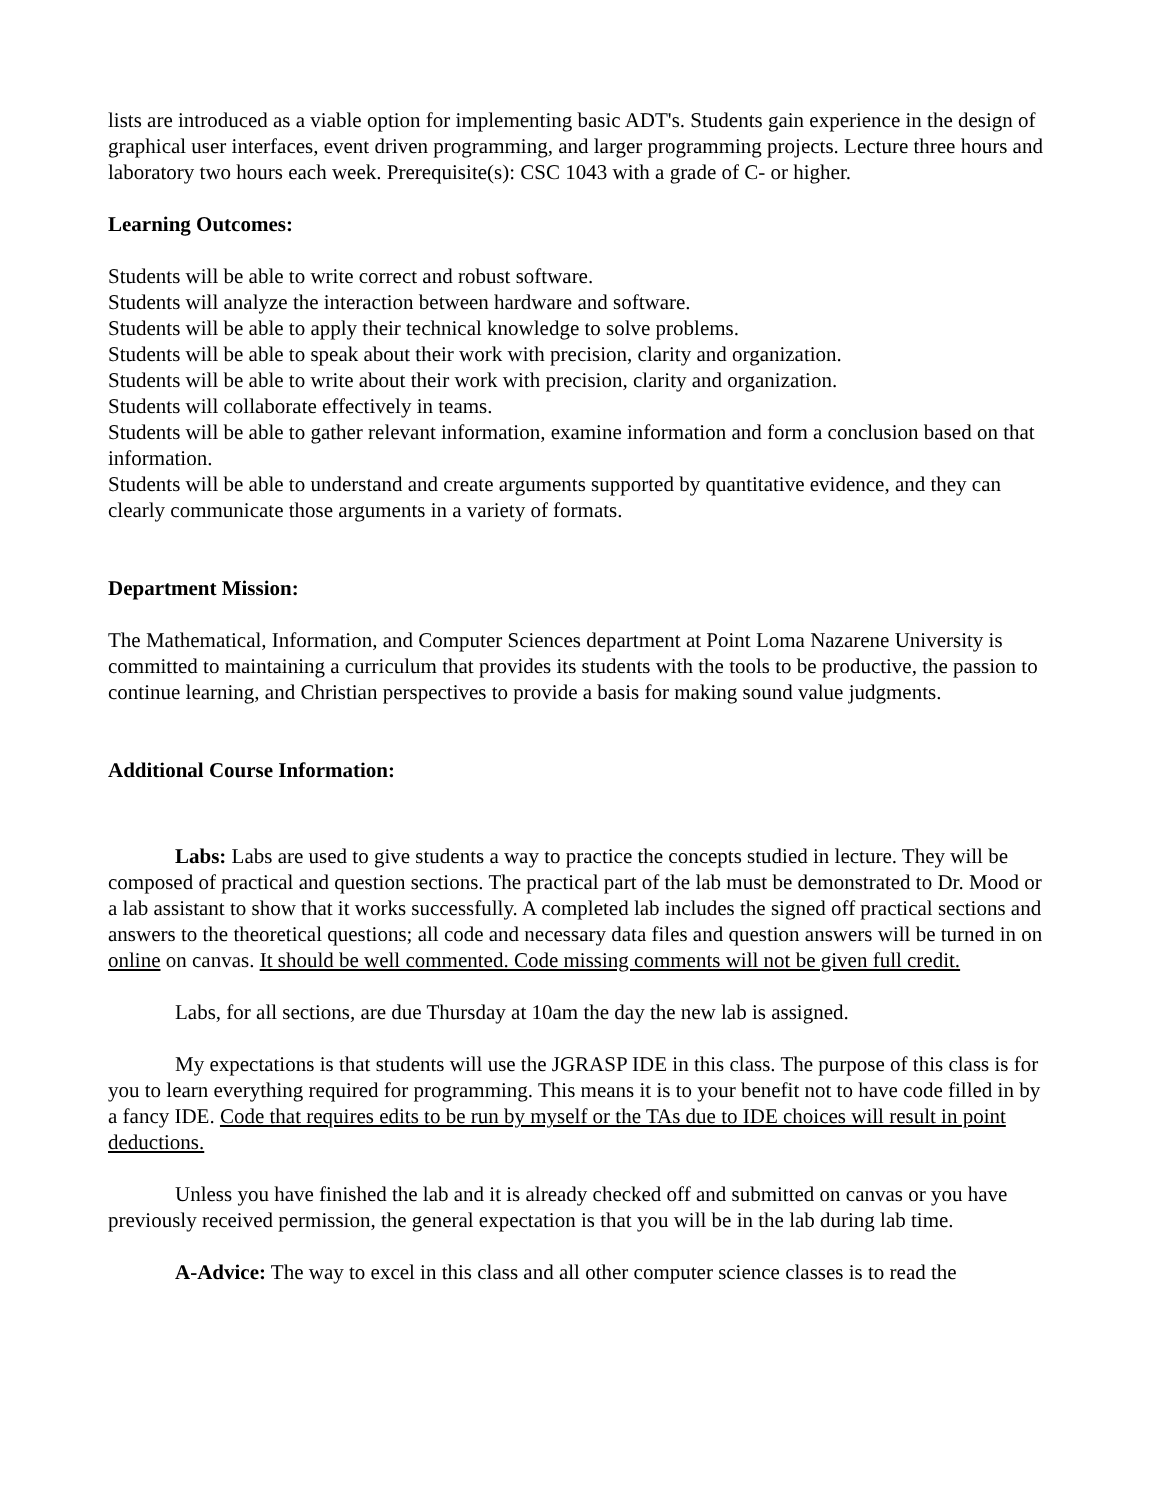lists are introduced as a viable option for implementing basic ADT's. Students gain experience in the design of graphical user interfaces, event driven programming, and larger programming projects. Lecture three hours and laboratory two hours each week. Prerequisite(s): CSC 1043 with a grade of C- or higher.
Learning Outcomes:
Students will be able to write correct and robust software.
Students will analyze the interaction between hardware and software.
Students will be able to apply their technical knowledge to solve problems.
Students will be able to speak about their work with precision, clarity and organization.
Students will be able to write about their work with precision, clarity and organization.
Students will collaborate effectively in teams.
Students will be able to gather relevant information, examine information and form a conclusion based on that information.
Students will be able to understand and create arguments supported by quantitative evidence, and they can clearly communicate those arguments in a variety of formats.
Department Mission:
The Mathematical, Information, and Computer Sciences department at Point Loma Nazarene University is committed to maintaining a curriculum that provides its students with the tools to be productive, the passion to continue learning, and Christian perspectives to provide a basis for making sound value judgments.
Additional Course Information:
Labs: Labs are used to give students a way to practice the concepts studied in lecture. They will be composed of practical and question sections. The practical part of the lab must be demonstrated to Dr. Mood or a lab assistant to show that it works successfully. A completed lab includes the signed off practical sections and answers to the theoretical questions; all code and necessary data files and question answers will be turned in on online on canvas. It should be well commented. Code missing comments will not be given full credit.
Labs, for all sections, are due Thursday at 10am the day the new lab is assigned.
My expectations is that students will use the JGRASP IDE in this class. The purpose of this class is for you to learn everything required for programming. This means it is to your benefit not to have code filled in by a fancy IDE. Code that requires edits to be run by myself or the TAs due to IDE choices will result in point deductions.
Unless you have finished the lab and it is already checked off and submitted on canvas or you have previously received permission, the general expectation is that you will be in the lab during lab time.
A-Advice: The way to excel in this class and all other computer science classes is to read the